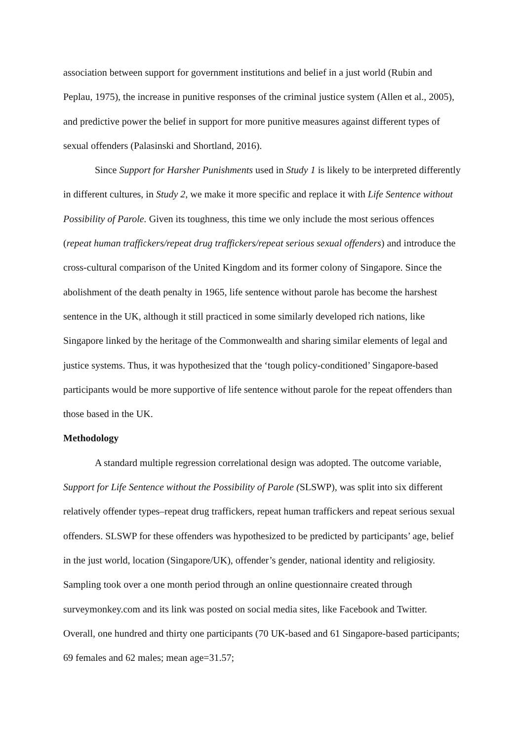association between support for government institutions and belief in a just world (Rubin and Peplau, 1975), the increase in punitive responses of the criminal justice system (Allen et al., 2005), and predictive power the belief in support for more punitive measures against different types of sexual offenders (Palasinski and Shortland, 2016).
Since Support for Harsher Punishments used in Study 1 is likely to be interpreted differently in different cultures, in Study 2, we make it more specific and replace it with Life Sentence without Possibility of Parole. Given its toughness, this time we only include the most serious offences (repeat human traffickers/repeat drug traffickers/repeat serious sexual offenders) and introduce the cross-cultural comparison of the United Kingdom and its former colony of Singapore. Since the abolishment of the death penalty in 1965, life sentence without parole has become the harshest sentence in the UK, although it still practiced in some similarly developed rich nations, like Singapore linked by the heritage of the Commonwealth and sharing similar elements of legal and justice systems. Thus, it was hypothesized that the ‘tough policy-conditioned’ Singapore-based participants would be more supportive of life sentence without parole for the repeat offenders than those based in the UK.
Methodology
A standard multiple regression correlational design was adopted. The outcome variable, Support for Life Sentence without the Possibility of Parole (SLSWP), was split into six different relatively offender types–repeat drug traffickers, repeat human traffickers and repeat serious sexual offenders. SLSWP for these offenders was hypothesized to be predicted by participants’ age, belief in the just world, location (Singapore/UK), offender’s gender, national identity and religiosity. Sampling took over a one month period through an online questionnaire created through surveymonkey.com and its link was posted on social media sites, like Facebook and Twitter. Overall, one hundred and thirty one participants (70 UK-based and 61 Singapore-based participants; 69 females and 62 males; mean age=31.57;